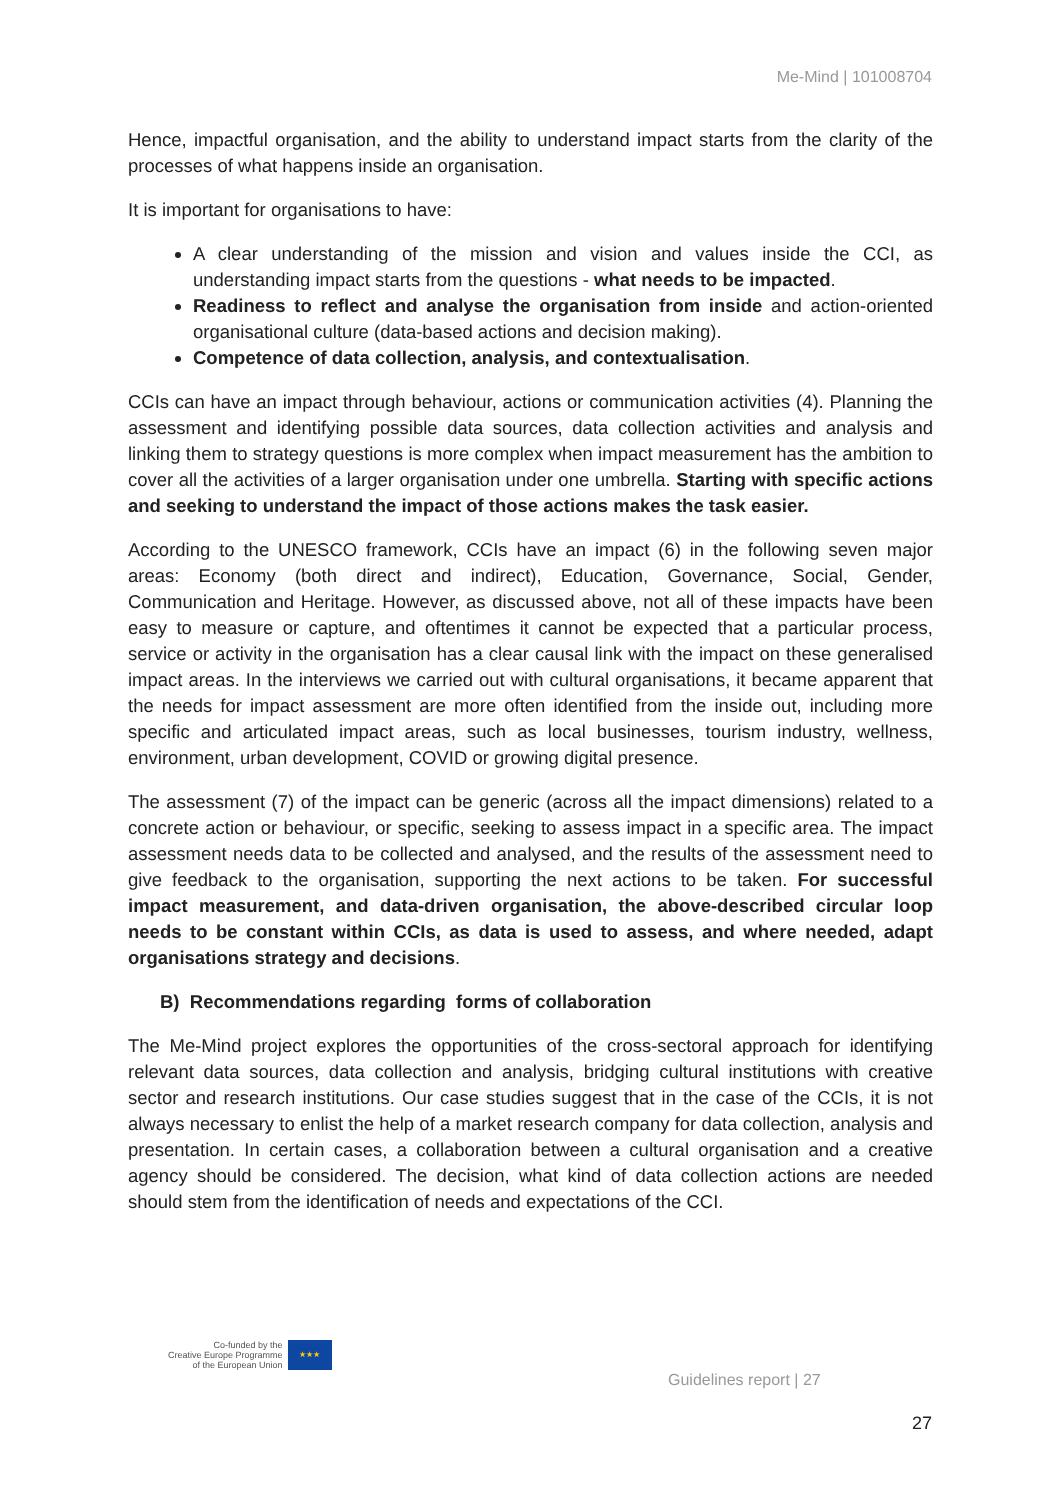Me-Mind | 101008704
Hence, impactful organisation, and the ability to understand impact starts from the clarity of the processes of what happens inside an organisation.
It is important for organisations to have:
A clear understanding of the mission and vision and values inside the CCI, as understanding impact starts from the questions - what needs to be impacted.
Readiness to reflect and analyse the organisation from inside and action-oriented organisational culture (data-based actions and decision making).
Competence of data collection, analysis, and contextualisation.
CCIs can have an impact through behaviour, actions or communication activities (4). Planning the assessment and identifying possible data sources, data collection activities and analysis and linking them to strategy questions is more complex when impact measurement has the ambition to cover all the activities of a larger organisation under one umbrella. Starting with specific actions and seeking to understand the impact of those actions makes the task easier.
According to the UNESCO framework, CCIs have an impact (6) in the following seven major areas: Economy (both direct and indirect), Education, Governance, Social, Gender, Communication and Heritage. However, as discussed above, not all of these impacts have been easy to measure or capture, and oftentimes it cannot be expected that a particular process, service or activity in the organisation has a clear causal link with the impact on these generalised impact areas. In the interviews we carried out with cultural organisations, it became apparent that the needs for impact assessment are more often identified from the inside out, including more specific and articulated impact areas, such as local businesses, tourism industry, wellness, environment, urban development, COVID or growing digital presence.
The assessment (7) of the impact can be generic (across all the impact dimensions) related to a concrete action or behaviour, or specific, seeking to assess impact in a specific area. The impact assessment needs data to be collected and analysed, and the results of the assessment need to give feedback to the organisation, supporting the next actions to be taken. For successful impact measurement, and data-driven organisation, the above-described circular loop needs to be constant within CCIs, as data is used to assess, and where needed, adapt organisations strategy and decisions.
B) Recommendations regarding forms of collaboration
The Me-Mind project explores the opportunities of the cross-sectoral approach for identifying relevant data sources, data collection and analysis, bridging cultural institutions with creative sector and research institutions. Our case studies suggest that in the case of the CCIs, it is not always necessary to enlist the help of a market research company for data collection, analysis and presentation. In certain cases, a collaboration between a cultural organisation and a creative agency should be considered. The decision, what kind of data collection actions are needed should stem from the identification of needs and expectations of the CCI.
Co-funded by the
Creative Europe Programme
of the European Union
★★★
Guidelines report | 27
27